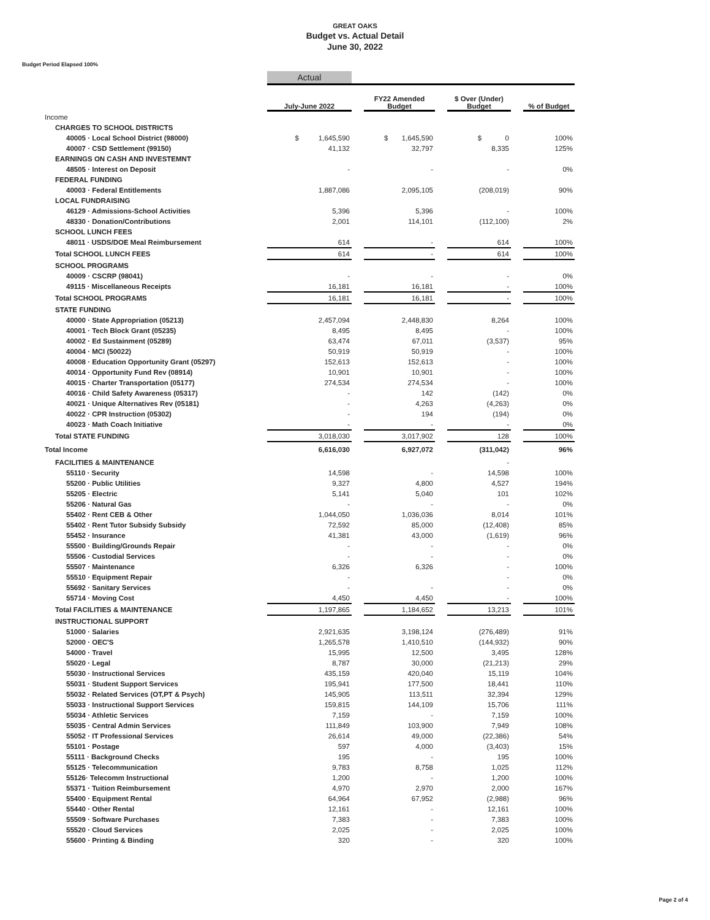GREAT OAKS
Budget vs. Actual Detail
June 30, 2022
Budget Period Elapsed 100%
| | Actual | | | | | | |
| | July-June 2022 | | FY22 Amended Budget | | $ Over (Under) Budget | | % of Budget |
| Income | | | | | | | |
| CHARGES TO SCHOOL DISTRICTS | | | | | | | |
| 40005 · Local School District (98000) | $ 1,645,590 | | $ 1,645,590 | | $ 0 | | 100% |
| 40007 · CSD Settlement (99150) | 41,132 | | 32,797 | | 8,335 | | 125% |
| EARNINGS ON CASH AND INVESTEMNT | | | | | | | |
| 48505 · Interest on Deposit | - | | - | | - | | 0% |
| FEDERAL FUNDING | | | | | | | |
| 40003 · Federal Entitlements | 1,887,086 | | 2,095,105 | | (208,019) | | 90% |
| LOCAL FUNDRAISING | | | | | | | |
| 46129 · Admissions-School Activities | 5,396 | | 5,396 | | - | | 100% |
| 48330 · Donation/Contributions | 2,001 | | 114,101 | | (112,100) | | 2% |
| SCHOOL LUNCH FEES | | | | | | | |
| 48011 · USDS/DOE Meal Reimbursement | 614 | | - | | 614 | | 100% |
| Total SCHOOL LUNCH FEES | 614 | | - | | 614 | | 100% |
| SCHOOL PROGRAMS | | | | | | | |
| 40009 · CSCRP (98041) | - | | - | | - | | 0% |
| 49115 · Miscellaneous Receipts | 16,181 | | 16,181 | | - | | 100% |
| Total SCHOOL PROGRAMS | 16,181 | | 16,181 | | - | | 100% |
| STATE FUNDING | | | | | | | |
| 40000 · State Appropriation (05213) | 2,457,094 | | 2,448,830 | | 8,264 | | 100% |
| 40001 · Tech Block Grant (05235) | 8,495 | | 8,495 | | - | | 100% |
| 40002 · Ed Sustainment (05289) | 63,474 | | 67,011 | | (3,537) | | 95% |
| 40004 · MCI (50022) | 50,919 | | 50,919 | | - | | 100% |
| 40008 · Education Opportunity Grant (05297) | 152,613 | | 152,613 | | - | | 100% |
| 40014 · Opportunity Fund Rev (08914) | 10,901 | | 10,901 | | - | | 100% |
| 40015 · Charter Transportation (05177) | 274,534 | | 274,534 | | - | | 100% |
| 40016 · Child Safety Awareness (05317) | - | | 142 | | (142) | | 0% |
| 40021 · Unique Alternatives Rev (05181) | - | | 4,263 | | (4,263) | | 0% |
| 40022 · CPR Instruction (05302) | - | | 194 | | (194) | | 0% |
| 40023 · Math Coach Initiative | - | | - | | - | | 0% |
| Total STATE FUNDING | 3,018,030 | | 3,017,902 | | 128 | | 100% |
| Total Income | 6,616,030 | | 6,927,072 | | (311,042) | | 96% |
| FACILITIES & MAINTENANCE | | | | | - | | |
| 55110 · Security | 14,598 | | - | | 14,598 | | 100% |
| 55200 · Public Utilities | 9,327 | | 4,800 | | 4,527 | | 194% |
| 55205 · Electric | 5,141 | | 5,040 | | 101 | | 102% |
| 55206 · Natural Gas | - | | - | | - | | 0% |
| 55402 · Rent CEB & Other | 1,044,050 | | 1,036,036 | | 8,014 | | 101% |
| 55402 · Rent Tutor Subsidy Subsidy | 72,592 | | 85,000 | | (12,408) | | 85% |
| 55452 · Insurance | 41,381 | | 43,000 | | (1,619) | | 96% |
| 55500 · Building/Grounds Repair | - | | - | | - | | 0% |
| 55506 · Custodial Services | - | | - | | - | | 0% |
| 55507 · Maintenance | 6,326 | | 6,326 | | - | | 100% |
| 55510 · Equipment Repair | - | | | | - | | 0% |
| 55692 · Sanitary Services | - | | - | | - | | 0% |
| 55714 · Moving Cost | 4,450 | | 4,450 | | - | | 100% |
| Total FACILITIES & MAINTENANCE | 1,197,865 | | 1,184,652 | | 13,213 | | 101% |
| INSTRUCTIONAL SUPPORT | | | | | | | |
| 51000 · Salaries | 2,921,635 | | 3,198,124 | | (276,489) | | 91% |
| 52000 · OEC'S | 1,265,578 | | 1,410,510 | | (144,932) | | 90% |
| 54000 · Travel | 15,995 | | 12,500 | | 3,495 | | 128% |
| 55020 · Legal | 8,787 | | 30,000 | | (21,213) | | 29% |
| 55030 · Instructional Services | 435,159 | | 420,040 | | 15,119 | | 104% |
| 55031 · Student Support Services | 195,941 | | 177,500 | | 18,441 | | 110% |
| 55032 · Related Services (OT,PT & Psych) | 145,905 | | 113,511 | | 32,394 | | 129% |
| 55033 · Instructional Support Services | 159,815 | | 144,109 | | 15,706 | | 111% |
| 55034 · Athletic Services | 7,159 | | - | | 7,159 | | 100% |
| 55035 · Central Admin Services | 111,849 | | 103,900 | | 7,949 | | 108% |
| 55052 · IT Professional Services | 26,614 | | 49,000 | | (22,386) | | 54% |
| 55101 · Postage | 597 | | 4,000 | | (3,403) | | 15% |
| 55111 · Background Checks | 195 | | - | | 195 | | 100% |
| 55125 · Telecommunication | 9,783 | | 8,758 | | 1,025 | | 112% |
| 55126· Telecomm Instructional | 1,200 | | - | | 1,200 | | 100% |
| 55371 · Tuition Reimbursement | 4,970 | | 2,970 | | 2,000 | | 167% |
| 55400 · Equipment Rental | 64,964 | | 67,952 | | (2,988) | | 96% |
| 55440 · Other Rental | 12,161 | | - | | 12,161 | | 100% |
| 55509 · Software Purchases | 7,383 | | - | | 7,383 | | 100% |
| 55520 · Cloud Services | 2,025 | | - | | 2,025 | | 100% |
| 55600 · Printing & Binding | 320 | | - | | 320 | | 100% |
Page 2 of 4